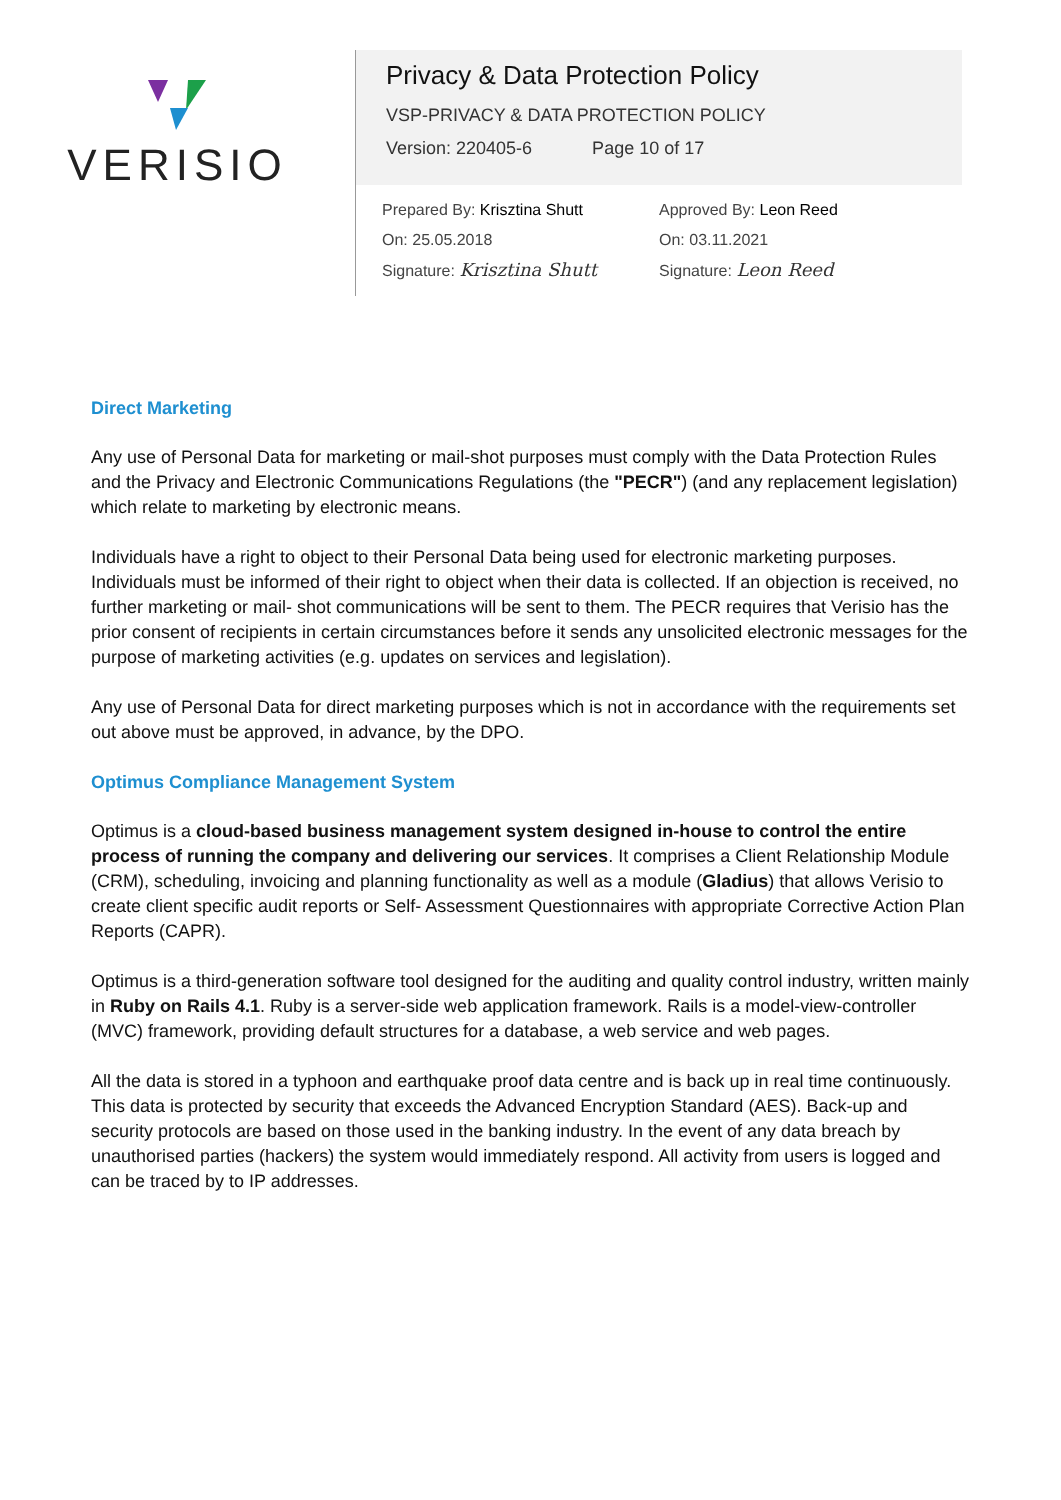VERISIO
Privacy & Data Protection Policy
VSP-PRIVACY & DATA PROTECTION POLICY
Version: 220405-6 Page 10 of 17
Prepared By: Krisztina Shutt
On: 25.05.2018
Signature: Krisztina Shutt
Approved By: Leon Reed
On: 03.11.2021
Signature: Leon Reed
Direct Marketing
Any use of Personal Data for marketing or mail-shot purposes must comply with the Data Protection Rules and the Privacy and Electronic Communications Regulations (the "PECR") (and any replacement legislation) which relate to marketing by electronic means.
Individuals have a right to object to their Personal Data being used for electronic marketing purposes. Individuals must be informed of their right to object when their data is collected. If an objection is received, no further marketing or mail- shot communications will be sent to them. The PECR requires that Verisio has the prior consent of recipients in certain circumstances before it sends any unsolicited electronic messages for the purpose of marketing activities (e.g. updates on services and legislation).
Any use of Personal Data for direct marketing purposes which is not in accordance with the requirements set out above must be approved, in advance, by the DPO.
Optimus Compliance Management System
Optimus is a cloud-based business management system designed in-house to control the entire process of running the company and delivering our services. It comprises a Client Relationship Module (CRM), scheduling, invoicing and planning functionality as well as a module (Gladius) that allows Verisio to create client specific audit reports or Self- Assessment Questionnaires with appropriate Corrective Action Plan Reports (CAPR).
Optimus is a third-generation software tool designed for the auditing and quality control industry, written mainly in Ruby on Rails 4.1. Ruby is a server-side web application framework. Rails is a model-view-controller (MVC) framework, providing default structures for a database, a web service and web pages.
All the data is stored in a typhoon and earthquake proof data centre and is back up in real time continuously. This data is protected by security that exceeds the Advanced Encryption Standard (AES). Back-up and security protocols are based on those used in the banking industry. In the event of any data breach by unauthorised parties (hackers) the system would immediately respond. All activity from users is logged and can be traced by to IP addresses.